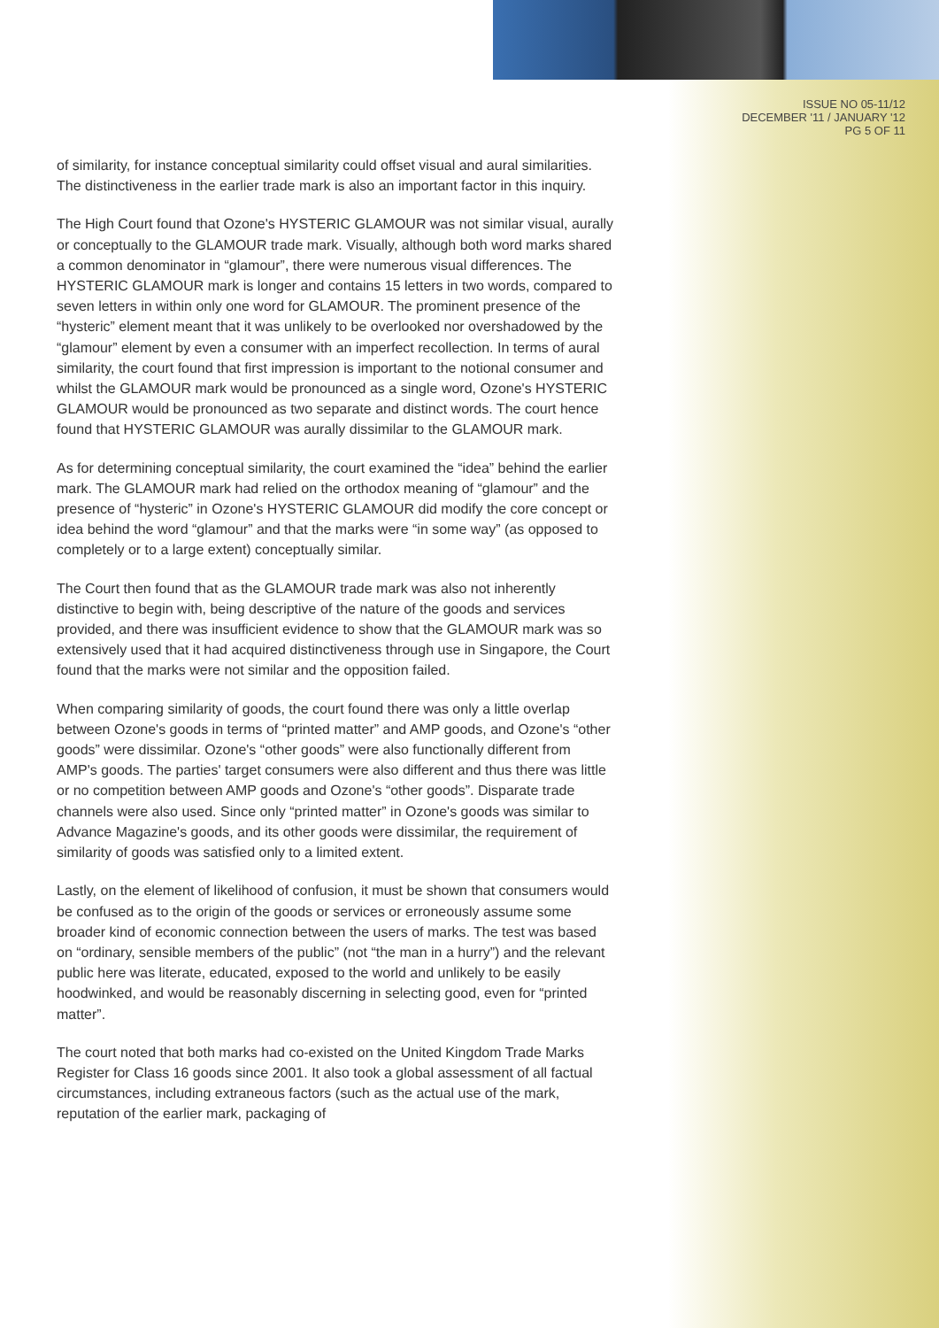ISSUE NO 05-11/12
DECEMBER '11 / JANUARY '12
PG 5 OF 11
of similarity, for instance conceptual similarity could offset visual and aural similarities. The distinctiveness in the earlier trade mark is also an important factor in this inquiry.
The High Court found that Ozone's HYSTERIC GLAMOUR was not similar visual, aurally or conceptually to the GLAMOUR trade mark. Visually, although both word marks shared a common denominator in “glamour”, there were numerous visual differences. The HYSTERIC GLAMOUR mark is longer and contains 15 letters in two words, compared to seven letters in within only one word for GLAMOUR. The prominent presence of the “hysteric” element meant that it was unlikely to be overlooked nor overshadowed by the “glamour” element by even a consumer with an imperfect recollection. In terms of aural similarity, the court found that first impression is important to the notional consumer and whilst the GLAMOUR mark would be pronounced as a single word, Ozone's HYSTERIC GLAMOUR would be pronounced as two separate and distinct words. The court hence found that HYSTERIC GLAMOUR was aurally dissimilar to the GLAMOUR mark.
As for determining conceptual similarity, the court examined the “idea” behind the earlier mark. The GLAMOUR mark had relied on the orthodox meaning of “glamour” and the presence of “hysteric” in Ozone's HYSTERIC GLAMOUR did modify the core concept or idea behind the word “glamour” and that the marks were “in some way” (as opposed to completely or to a large extent) conceptually similar.
The Court then found that as the GLAMOUR trade mark was also not inherently distinctive to begin with, being descriptive of the nature of the goods and services provided, and there was insufficient evidence to show that the GLAMOUR mark was so extensively used that it had acquired distinctiveness through use in Singapore, the Court found that the marks were not similar and the opposition failed.
When comparing similarity of goods, the court found there was only a little overlap between Ozone's goods in terms of “printed matter” and AMP goods, and Ozone's “other goods” were dissimilar. Ozone's “other goods” were also functionally different from AMP's goods. The parties' target consumers were also different and thus there was little or no competition between AMP goods and Ozone's “other goods”. Disparate trade channels were also used. Since only “printed matter” in Ozone's goods was similar to Advance Magazine's goods, and its other goods were dissimilar, the requirement of similarity of goods was satisfied only to a limited extent.
Lastly, on the element of likelihood of confusion, it must be shown that consumers would be confused as to the origin of the goods or services or erroneously assume some broader kind of economic connection between the users of marks. The test was based on “ordinary, sensible members of the public” (not “the man in a hurry”) and the relevant public here was literate, educated, exposed to the world and unlikely to be easily hoodwinked, and would be reasonably discerning in selecting good, even for “printed matter”.
The court noted that both marks had co-existed on the United Kingdom Trade Marks Register for Class 16 goods since 2001. It also took a global assessment of all factual circumstances, including extraneous factors (such as the actual use of the mark, reputation of the earlier mark, packaging of